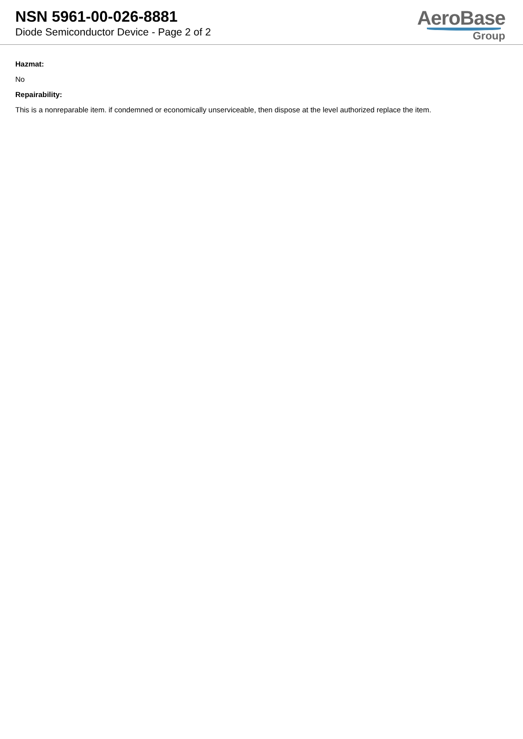NSN 5961-00-026-8881
Diode Semiconductor Device - Page 2 of 2
AeroBase
Group
Hazmat:
No
Repairability:
This is a nonreparable item. if condemned or economically unserviceable, then dispose at the level authorized replace the item.